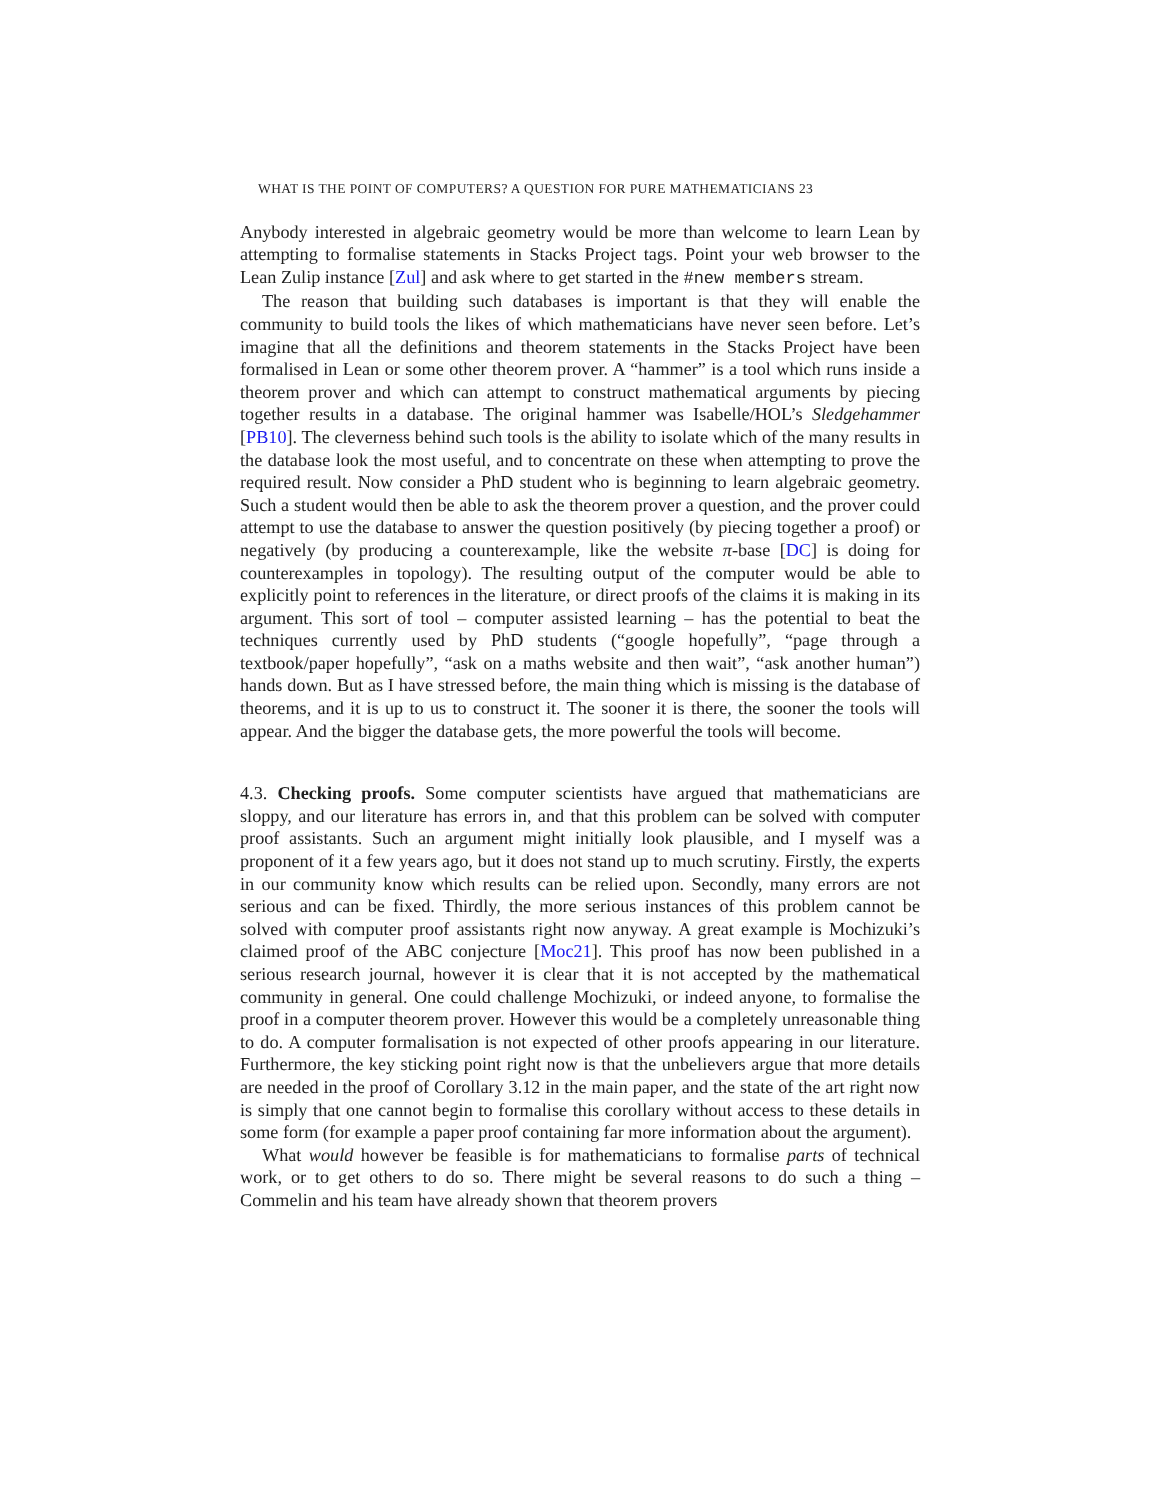WHAT IS THE POINT OF COMPUTERS? A QUESTION FOR PURE MATHEMATICIANS 23
Anybody interested in algebraic geometry would be more than welcome to learn Lean by attempting to formalise statements in Stacks Project tags. Point your web browser to the Lean Zulip instance [Zul] and ask where to get started in the #new members stream.
The reason that building such databases is important is that they will enable the community to build tools the likes of which mathematicians have never seen before. Let’s imagine that all the definitions and theorem statements in the Stacks Project have been formalised in Lean or some other theorem prover. A “hammer” is a tool which runs inside a theorem prover and which can attempt to construct mathematical arguments by piecing together results in a database. The original hammer was Isabelle/HOL’s Sledgehammer [PB10]. The cleverness behind such tools is the ability to isolate which of the many results in the database look the most useful, and to concentrate on these when attempting to prove the required result. Now consider a PhD student who is beginning to learn algebraic geometry. Such a student would then be able to ask the theorem prover a question, and the prover could attempt to use the database to answer the question positively (by piecing together a proof) or negatively (by producing a counterexample, like the website π-base [DC] is doing for counterexamples in topology). The resulting output of the computer would be able to explicitly point to references in the literature, or direct proofs of the claims it is making in its argument. This sort of tool – computer assisted learning – has the potential to beat the techniques currently used by PhD students (“google hopefully”, “page through a textbook/paper hopefully”, “ask on a maths website and then wait”, “ask another human”) hands down. But as I have stressed before, the main thing which is missing is the database of theorems, and it is up to us to construct it. The sooner it is there, the sooner the tools will appear. And the bigger the database gets, the more powerful the tools will become.
4.3. Checking proofs. Some computer scientists have argued that mathematicians are sloppy, and our literature has errors in, and that this problem can be solved with computer proof assistants. Such an argument might initially look plausible, and I myself was a proponent of it a few years ago, but it does not stand up to much scrutiny. Firstly, the experts in our community know which results can be relied upon. Secondly, many errors are not serious and can be fixed. Thirdly, the more serious instances of this problem cannot be solved with computer proof assistants right now anyway. A great example is Mochizuki’s claimed proof of the ABC conjecture [Moc21]. This proof has now been published in a serious research journal, however it is clear that it is not accepted by the mathematical community in general. One could challenge Mochizuki, or indeed anyone, to formalise the proof in a computer theorem prover. However this would be a completely unreasonable thing to do. A computer formalisation is not expected of other proofs appearing in our literature. Furthermore, the key sticking point right now is that the unbelievers argue that more details are needed in the proof of Corollary 3.12 in the main paper, and the state of the art right now is simply that one cannot begin to formalise this corollary without access to these details in some form (for example a paper proof containing far more information about the argument).
What would however be feasible is for mathematicians to formalise parts of technical work, or to get others to do so. There might be several reasons to do such a thing – Commelin and his team have already shown that theorem provers